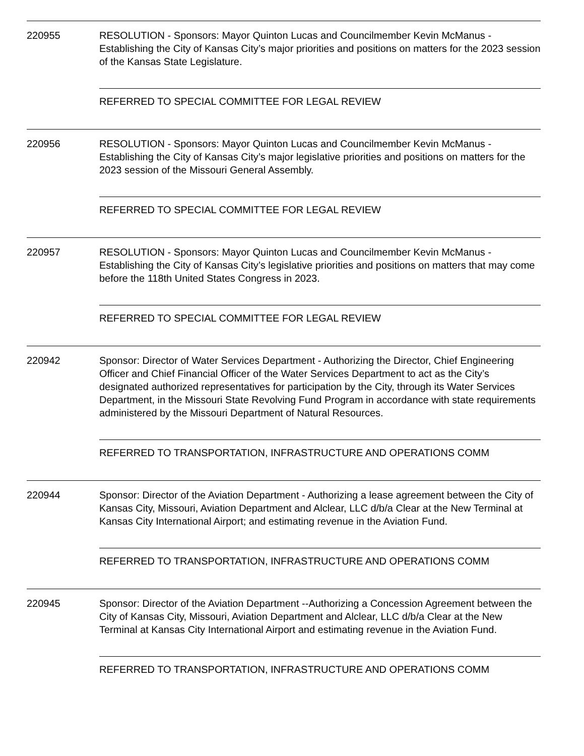220955 RESOLUTION - Sponsors: Mayor Quinton Lucas and Councilmember Kevin McManus - Establishing the City of Kansas City’s major priorities and positions on matters for the 2023 session of the Kansas State Legislature.
REFERRED TO SPECIAL COMMITTEE FOR LEGAL REVIEW
220956 RESOLUTION - Sponsors: Mayor Quinton Lucas and Councilmember Kevin McManus - Establishing the City of Kansas City’s major legislative priorities and positions on matters for the 2023 session of the Missouri General Assembly.
REFERRED TO SPECIAL COMMITTEE FOR LEGAL REVIEW
220957 RESOLUTION - Sponsors: Mayor Quinton Lucas and Councilmember Kevin McManus - Establishing the City of Kansas City’s legislative priorities and positions on matters that may come before the 118th United States Congress in 2023.
REFERRED TO SPECIAL COMMITTEE FOR LEGAL REVIEW
220942 Sponsor: Director of Water Services Department - Authorizing the Director, Chief Engineering Officer and Chief Financial Officer of the Water Services Department to act as the City’s designated authorized representatives for participation by the City, through its Water Services Department, in the Missouri State Revolving Fund Program in accordance with state requirements administered by the Missouri Department of Natural Resources.
REFERRED TO TRANSPORTATION, INFRASTRUCTURE AND OPERATIONS COMM
220944 Sponsor: Director of the Aviation Department - Authorizing a lease agreement between the City of Kansas City, Missouri, Aviation Department and Alclear, LLC d/b/a Clear at the New Terminal at Kansas City International Airport; and estimating revenue in the Aviation Fund.
REFERRED TO TRANSPORTATION, INFRASTRUCTURE AND OPERATIONS COMM
220945 Sponsor: Director of the Aviation Department --Authorizing a Concession Agreement between the City of Kansas City, Missouri, Aviation Department and Alclear, LLC d/b/a Clear at the New Terminal at Kansas City International Airport and estimating revenue in the Aviation Fund.
REFERRED TO TRANSPORTATION, INFRASTRUCTURE AND OPERATIONS COMM